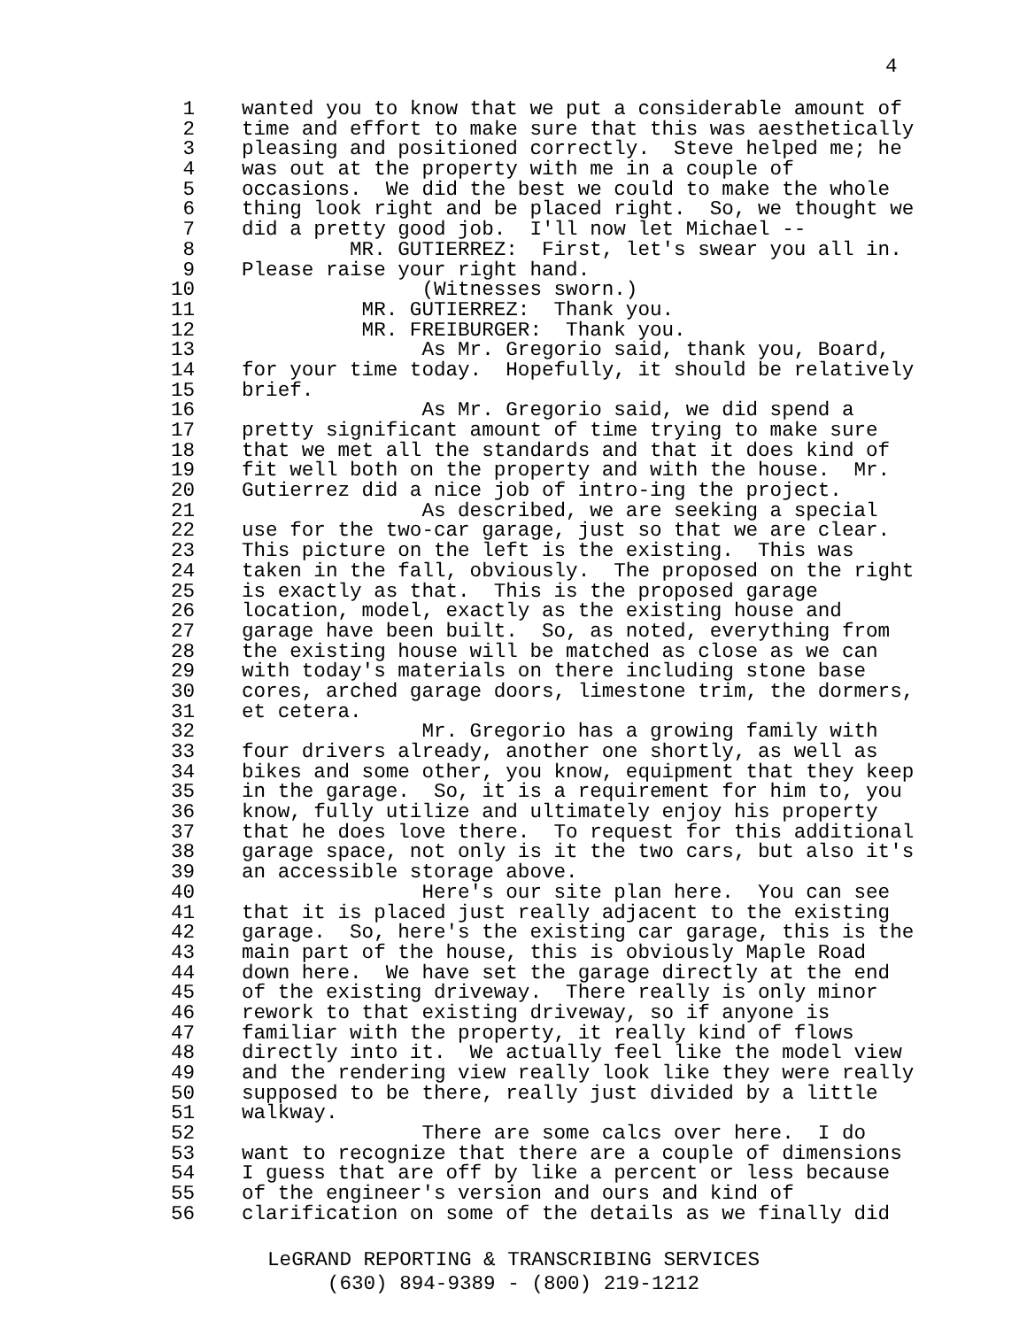4
1 wanted you to know that we put a considerable amount of
2 time and effort to make sure that this was aesthetically
3 pleasing and positioned correctly. Steve helped me; he
4 was out at the property with me in a couple of
5 occasions. We did the best we could to make the whole
6 thing look right and be placed right. So, we thought we
7 did a pretty good job. I'll now let Michael --
8 MR. GUTIERREZ: First, let's swear you all in.
9 Please raise your right hand.
10 (Witnesses sworn.)
11 MR. GUTIERREZ: Thank you.
12 MR. FREIBURGER: Thank you.
13 As Mr. Gregorio said, thank you, Board,
14 for your time today. Hopefully, it should be relatively
15 brief.
16 As Mr. Gregorio said, we did spend a
17 pretty significant amount of time trying to make sure
18 that we met all the standards and that it does kind of
19 fit well both on the property and with the house. Mr.
20 Gutierrez did a nice job of intro-ing the project.
21 As described, we are seeking a special
22 use for the two-car garage, just so that we are clear.
23 This picture on the left is the existing. This was
24 taken in the fall, obviously. The proposed on the right
25 is exactly as that. This is the proposed garage
26 location, model, exactly as the existing house and
27 garage have been built. So, as noted, everything from
28 the existing house will be matched as close as we can
29 with today's materials on there including stone base
30 cores, arched garage doors, limestone trim, the dormers,
31 et cetera.
32 Mr. Gregorio has a growing family with
33 four drivers already, another one shortly, as well as
34 bikes and some other, you know, equipment that they keep
35 in the garage. So, it is a requirement for him to, you
36 know, fully utilize and ultimately enjoy his property
37 that he does love there. To request for this additional
38 garage space, not only is it the two cars, but also it's
39 an accessible storage above.
40 Here's our site plan here. You can see
41 that it is placed just really adjacent to the existing
42 garage. So, here's the existing car garage, this is the
43 main part of the house, this is obviously Maple Road
44 down here. We have set the garage directly at the end
45 of the existing driveway. There really is only minor
46 rework to that existing driveway, so if anyone is
47 familiar with the property, it really kind of flows
48 directly into it. We actually feel like the model view
49 and the rendering view really look like they were really
50 supposed to be there, really just divided by a little
51 walkway.
52 There are some calcs over here. I do
53 want to recognize that there are a couple of dimensions
54 I guess that are off by like a percent or less because
55 of the engineer's version and ours and kind of
56 clarification on some of the details as we finally did
LeGRAND REPORTING & TRANSCRIBING SERVICES
(630) 894-9389 - (800) 219-1212